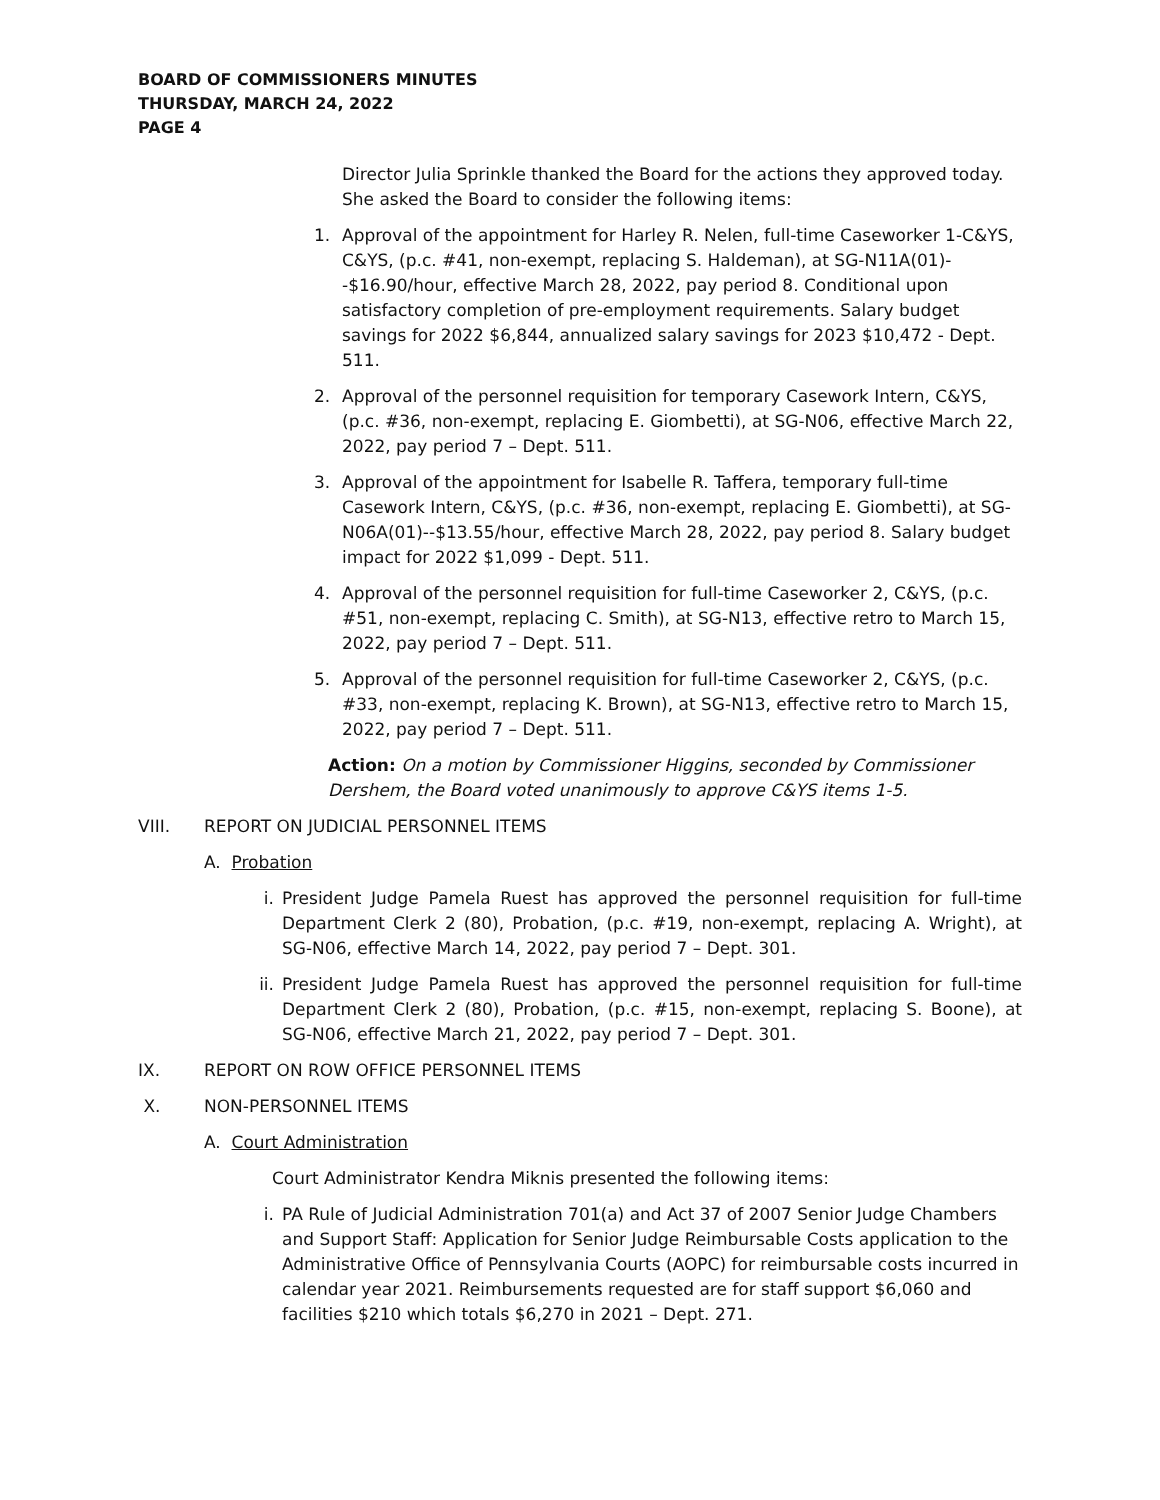BOARD OF COMMISSIONERS MINUTES
THURSDAY, MARCH 24, 2022
PAGE 4
Director Julia Sprinkle thanked the Board for the actions they approved today. She asked the Board to consider the following items:
1. Approval of the appointment for Harley R. Nelen, full-time Caseworker 1-C&YS, C&YS, (p.c. #41, non-exempt, replacing S. Haldeman), at SG-N11A(01)--$16.90/hour, effective March 28, 2022, pay period 8. Conditional upon satisfactory completion of pre-employment requirements. Salary budget savings for 2022 $6,844, annualized salary savings for 2023 $10,472 - Dept. 511.
2. Approval of the personnel requisition for temporary Casework Intern, C&YS, (p.c. #36, non-exempt, replacing E. Giombetti), at SG-N06, effective March 22, 2022, pay period 7 – Dept. 511.
3. Approval of the appointment for Isabelle R. Taffera, temporary full-time Casework Intern, C&YS, (p.c. #36, non-exempt, replacing E. Giombetti), at SG-N06A(01)--$13.55/hour, effective March 28, 2022, pay period 8. Salary budget impact for 2022 $1,099 - Dept. 511.
4. Approval of the personnel requisition for full-time Caseworker 2, C&YS, (p.c. #51, non-exempt, replacing C. Smith), at SG-N13, effective retro to March 15, 2022, pay period 7 – Dept. 511.
5. Approval of the personnel requisition for full-time Caseworker 2, C&YS, (p.c. #33, non-exempt, replacing K. Brown), at SG-N13, effective retro to March 15, 2022, pay period 7 – Dept. 511.
Action: On a motion by Commissioner Higgins, seconded by Commissioner Dershem, the Board voted unanimously to approve C&YS items 1-5.
VIII. REPORT ON JUDICIAL PERSONNEL ITEMS
A. Probation
i. President Judge Pamela Ruest has approved the personnel requisition for full-time Department Clerk 2 (80), Probation, (p.c. #19, non-exempt, replacing A. Wright), at SG-N06, effective March 14, 2022, pay period 7 – Dept. 301.
ii. President Judge Pamela Ruest has approved the personnel requisition for full-time Department Clerk 2 (80), Probation, (p.c. #15, non-exempt, replacing S. Boone), at SG-N06, effective March 21, 2022, pay period 7 – Dept. 301.
IX. REPORT ON ROW OFFICE PERSONNEL ITEMS
X. NON-PERSONNEL ITEMS
A. Court Administration
Court Administrator Kendra Miknis presented the following items:
i. PA Rule of Judicial Administration 701(a) and Act 37 of 2007 Senior Judge Chambers and Support Staff: Application for Senior Judge Reimbursable Costs application to the Administrative Office of Pennsylvania Courts (AOPC) for reimbursable costs incurred in calendar year 2021. Reimbursements requested are for staff support $6,060 and facilities $210 which totals $6,270 in 2021 – Dept. 271.